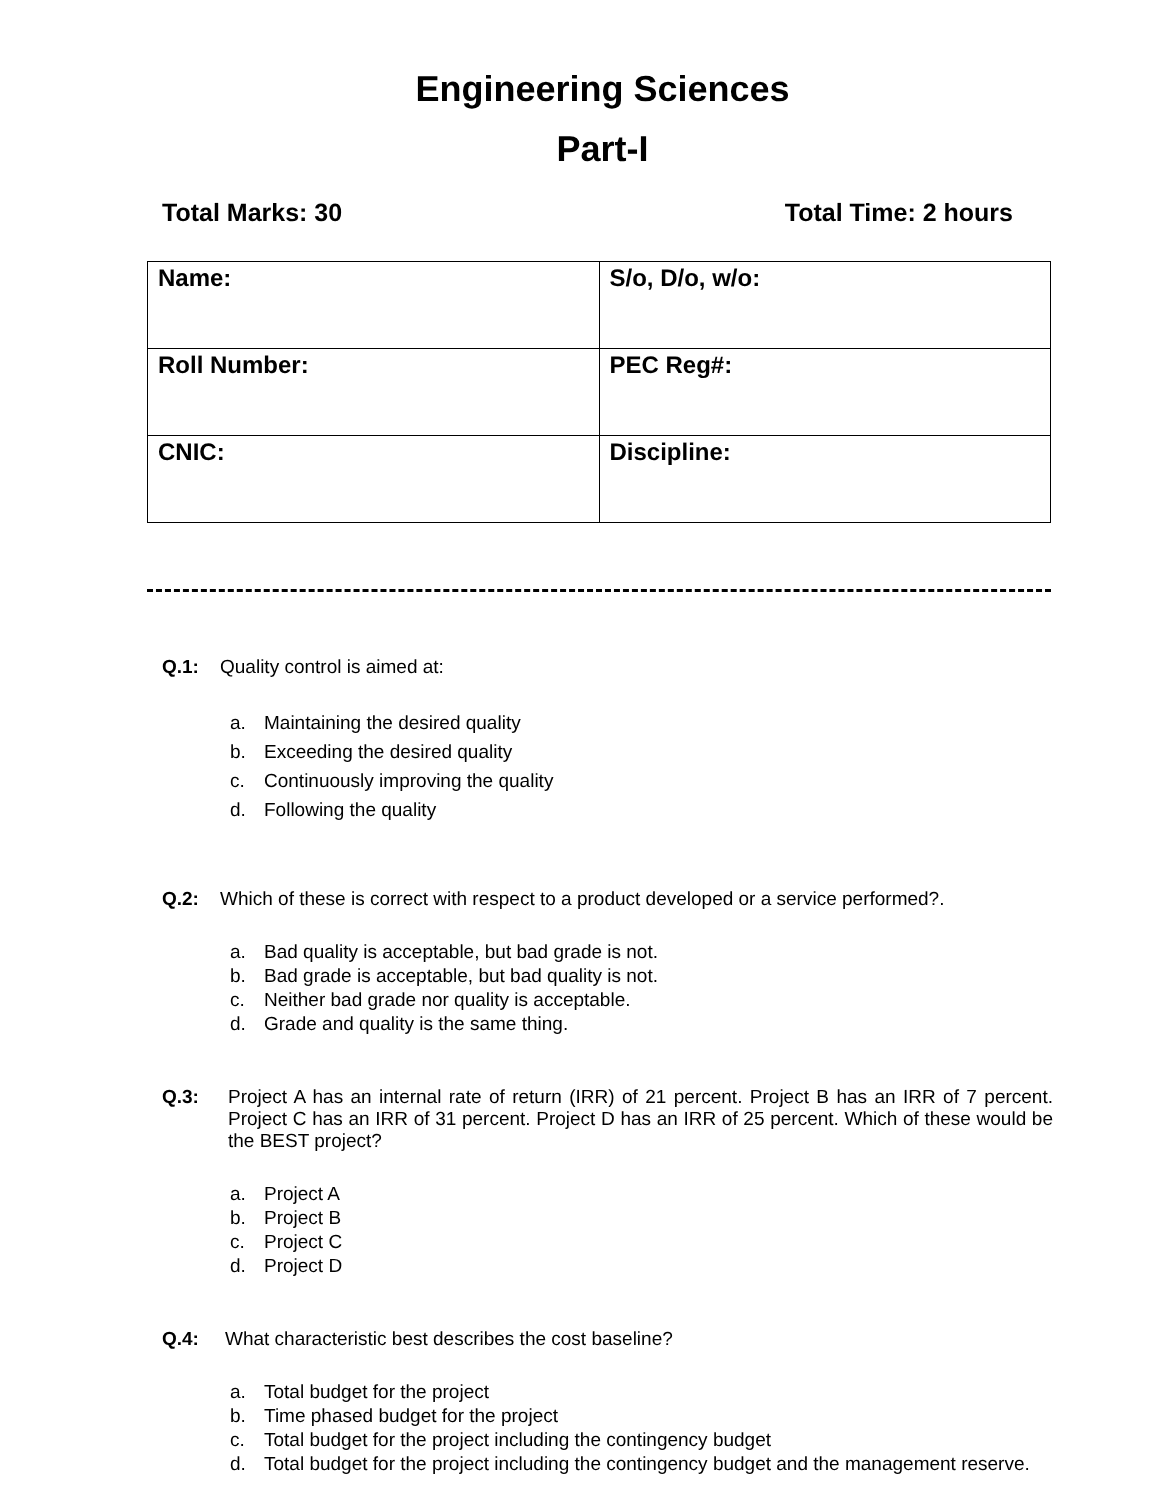Engineering Sciences
Part-I
Total Marks: 30 Total Time: 2 hours
| Name: | S/o, D/o, w/o: |
| Roll Number: | PEC Reg#: |
| CNIC: | Discipline: |
Q.1: Quality control is aimed at:
a. Maintaining the desired quality
b. Exceeding the desired quality
c. Continuously improving the quality
d. Following the quality
Q.2: Which of these is correct with respect to a product developed or a service performed?.
a. Bad quality is acceptable, but bad grade is not.
b. Bad grade is acceptable, but bad quality is not.
c. Neither bad grade nor quality is acceptable.
d. Grade and quality is the same thing.
Q.3: Project A has an internal rate of return (IRR) of 21 percent. Project B has an IRR of 7 percent. Project C has an IRR of 31 percent. Project D has an IRR of 25 percent. Which of these would be the BEST project?
a. Project A
b. Project B
c. Project C
d. Project D
Q.4: What characteristic best describes the cost baseline?
a. Total budget for the project
b. Time phased budget for the project
c. Total budget for the project including the contingency budget
d. Total budget for the project including the contingency budget and the management reserve.